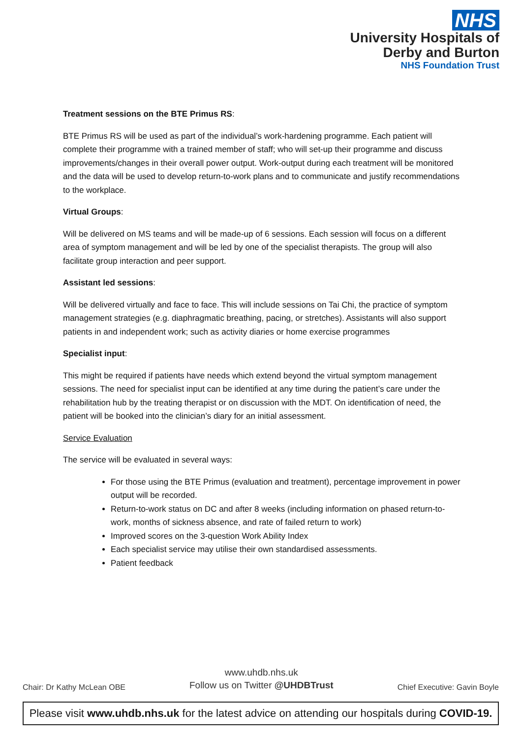NHS
University Hospitals of
Derby and Burton
NHS Foundation Trust
Treatment sessions on the BTE Primus RS:
BTE Primus RS will be used as part of the individual’s work-hardening programme. Each patient will complete their programme with a trained member of staff; who will set-up their programme and discuss improvements/changes in their overall power output. Work-output during each treatment will be monitored and the data will be used to develop return-to-work plans and to communicate and justify recommendations to the workplace.
Virtual Groups:
Will be delivered on MS teams and will be made-up of 6 sessions. Each session will focus on a different area of symptom management and will be led by one of the specialist therapists. The group will also facilitate group interaction and peer support.
Assistant led sessions:
Will be delivered virtually and face to face. This will include sessions on Tai Chi, the practice of symptom management strategies (e.g. diaphragmatic breathing, pacing, or stretches). Assistants will also support patients in and independent work; such as activity diaries or home exercise programmes
Specialist input:
This might be required if patients have needs which extend beyond the virtual symptom management sessions. The need for specialist input can be identified at any time during the patient’s care under the rehabilitation hub by the treating therapist or on discussion with the MDT. On identification of need, the patient will be booked into the clinician’s diary for an initial assessment.
Service Evaluation
The service will be evaluated in several ways:
For those using the BTE Primus (evaluation and treatment), percentage improvement in power output will be recorded.
Return-to-work status on DC and after 8 weeks (including information on phased return-to-work, months of sickness absence, and rate of failed return to work)
Improved scores on the 3-question Work Ability Index
Each specialist service may utilise their own standardised assessments.
Patient feedback
Chair: Dr Kathy McLean OBE www.uhdb.nhs.uk
Follow us on Twitter @UHDBTrust Chief Executive: Gavin Boyle
Please visit www.uhdb.nhs.uk for the latest advice on attending our hospitals during COVID-19.